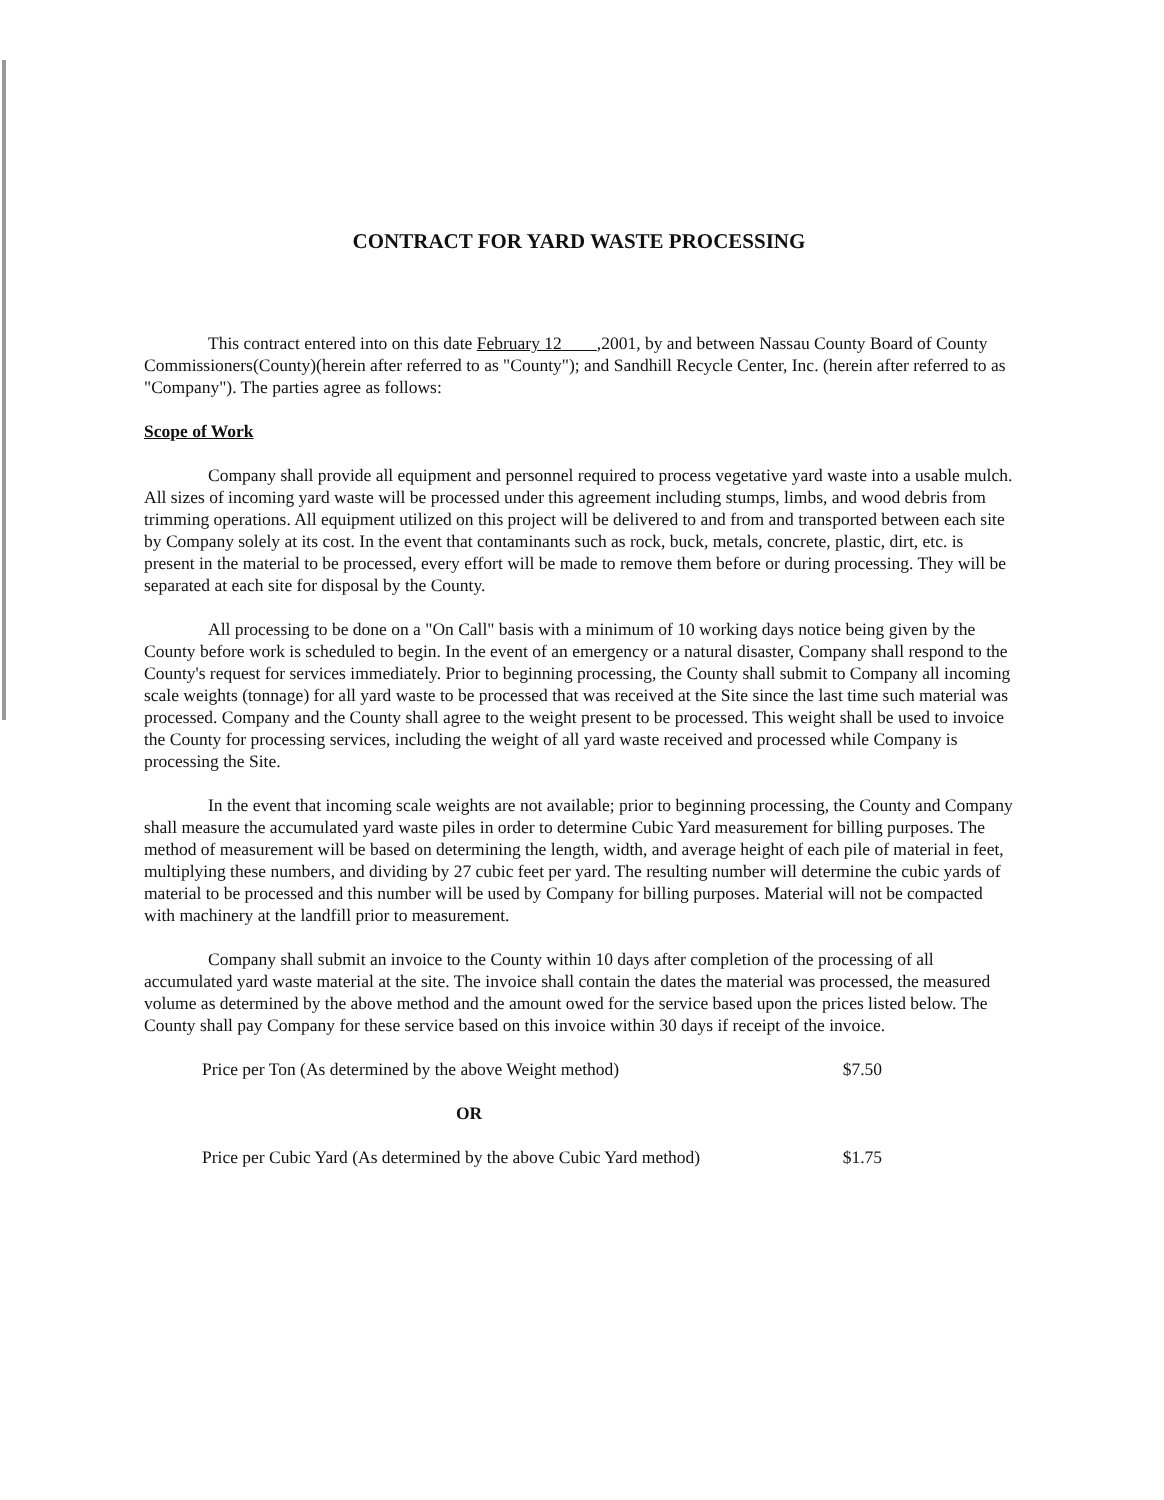CONTRACT FOR YARD WASTE PROCESSING
This contract entered into on this date February 12 ,2001, by and between Nassau County Board of County Commissioners(County)(herein after referred to as "County"); and Sandhill Recycle Center, Inc. (herein after referred to as "Company"). The parties agree as follows:
Scope of Work
Company shall provide all equipment and personnel required to process vegetative yard waste into a usable mulch. All sizes of incoming yard waste will be processed under this agreement including stumps, limbs, and wood debris from trimming operations. All equipment utilized on this project will be delivered to and from and transported between each site by Company solely at its cost. In the event that contaminants such as rock, buck, metals, concrete, plastic, dirt, etc. is present in the material to be processed, every effort will be made to remove them before or during processing. They will be separated at each site for disposal by the County.
All processing to be done on a "On Call" basis with a minimum of 10 working days notice being given by the County before work is scheduled to begin. In the event of an emergency or a natural disaster, Company shall respond to the County's request for services immediately. Prior to beginning processing, the County shall submit to Company all incoming scale weights (tonnage) for all yard waste to be processed that was received at the Site since the last time such material was processed. Company and the County shall agree to the weight present to be processed. This weight shall be used to invoice the County for processing services, including the weight of all yard waste received and processed while Company is processing the Site.
In the event that incoming scale weights are not available; prior to beginning processing, the County and Company shall measure the accumulated yard waste piles in order to determine Cubic Yard measurement for billing purposes. The method of measurement will be based on determining the length, width, and average height of each pile of material in feet, multiplying these numbers, and dividing by 27 cubic feet per yard. The resulting number will determine the cubic yards of material to be processed and this number will be used by Company for billing purposes. Material will not be compacted with machinery at the landfill prior to measurement.
Company shall submit an invoice to the County within 10 days after completion of the processing of all accumulated yard waste material at the site. The invoice shall contain the dates the material was processed, the measured volume as determined by the above method and the amount owed for the service based upon the prices listed below. The County shall pay Company for these service based on this invoice within 30 days if receipt of the invoice.
Price per Ton (As determined by the above Weight method) $7.50
OR
Price per Cubic Yard (As determined by the above Cubic Yard method) $1.75